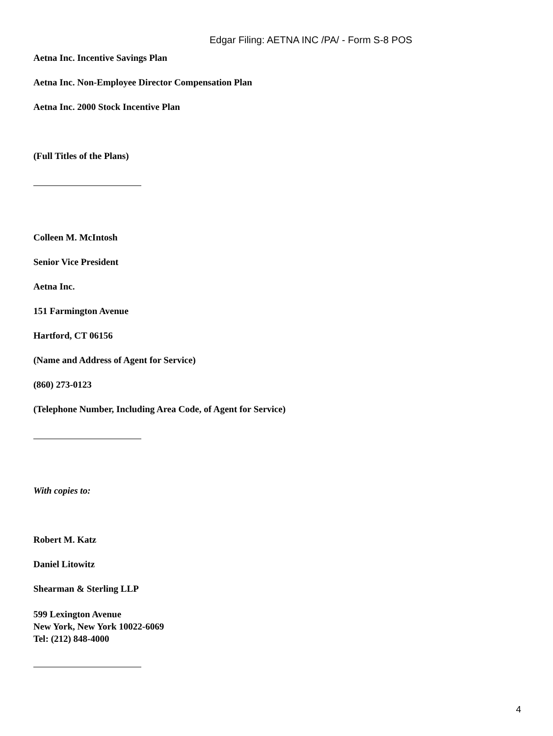Edgar Filing: AETNA INC /PA/ - Form S-8 POS
Aetna Inc. Incentive Savings Plan
Aetna Inc. Non-Employee Director Compensation Plan
Aetna Inc. 2000 Stock Incentive Plan
(Full Titles of the Plans)
Colleen M. McIntosh
Senior Vice President
Aetna Inc.
151 Farmington Avenue
Hartford, CT 06156
(Name and Address of Agent for Service)
(860) 273-0123
(Telephone Number, Including Area Code, of Agent for Service)
With copies to:
Robert M. Katz
Daniel Litowitz
Shearman & Sterling LLP
599 Lexington Avenue
New York, New York 10022-6069
Tel: (212) 848-4000
4